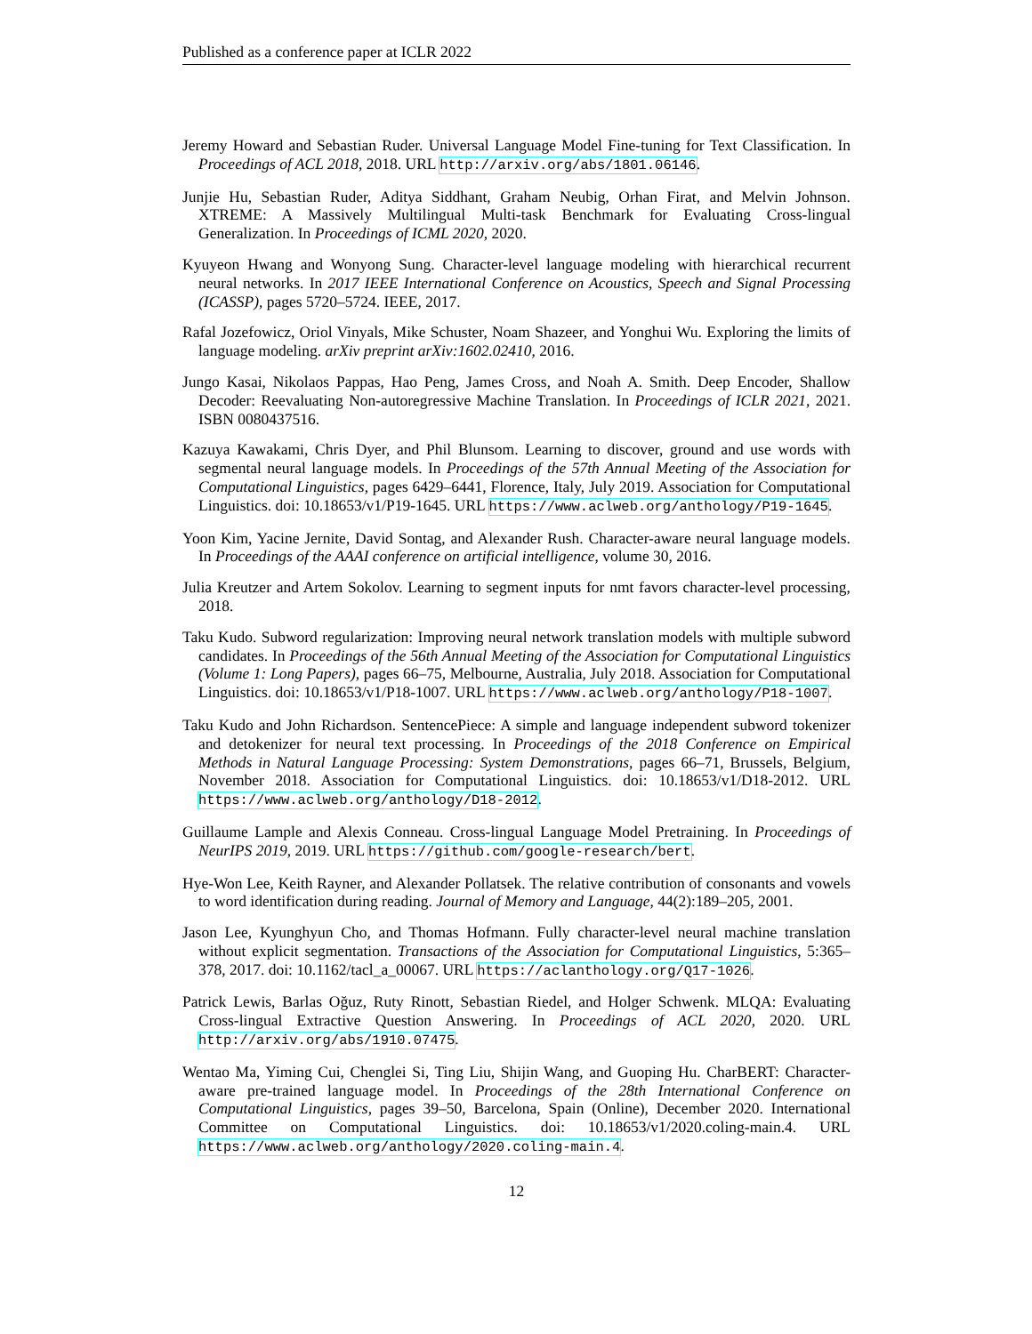Published as a conference paper at ICLR 2022
Jeremy Howard and Sebastian Ruder. Universal Language Model Fine-tuning for Text Classification. In Proceedings of ACL 2018, 2018. URL http://arxiv.org/abs/1801.06146.
Junjie Hu, Sebastian Ruder, Aditya Siddhant, Graham Neubig, Orhan Firat, and Melvin Johnson. XTREME: A Massively Multilingual Multi-task Benchmark for Evaluating Cross-lingual Generalization. In Proceedings of ICML 2020, 2020.
Kyuyeon Hwang and Wonyong Sung. Character-level language modeling with hierarchical recurrent neural networks. In 2017 IEEE International Conference on Acoustics, Speech and Signal Processing (ICASSP), pages 5720–5724. IEEE, 2017.
Rafal Jozefowicz, Oriol Vinyals, Mike Schuster, Noam Shazeer, and Yonghui Wu. Exploring the limits of language modeling. arXiv preprint arXiv:1602.02410, 2016.
Jungo Kasai, Nikolaos Pappas, Hao Peng, James Cross, and Noah A. Smith. Deep Encoder, Shallow Decoder: Reevaluating Non-autoregressive Machine Translation. In Proceedings of ICLR 2021, 2021. ISBN 0080437516.
Kazuya Kawakami, Chris Dyer, and Phil Blunsom. Learning to discover, ground and use words with segmental neural language models. In Proceedings of the 57th Annual Meeting of the Association for Computational Linguistics, pages 6429–6441, Florence, Italy, July 2019. Association for Computational Linguistics. doi: 10.18653/v1/P19-1645. URL https://www.aclweb.org/anthology/P19-1645.
Yoon Kim, Yacine Jernite, David Sontag, and Alexander Rush. Character-aware neural language models. In Proceedings of the AAAI conference on artificial intelligence, volume 30, 2016.
Julia Kreutzer and Artem Sokolov. Learning to segment inputs for nmt favors character-level processing, 2018.
Taku Kudo. Subword regularization: Improving neural network translation models with multiple subword candidates. In Proceedings of the 56th Annual Meeting of the Association for Computational Linguistics (Volume 1: Long Papers), pages 66–75, Melbourne, Australia, July 2018. Association for Computational Linguistics. doi: 10.18653/v1/P18-1007. URL https://www.aclweb.org/anthology/P18-1007.
Taku Kudo and John Richardson. SentencePiece: A simple and language independent subword tokenizer and detokenizer for neural text processing. In Proceedings of the 2018 Conference on Empirical Methods in Natural Language Processing: System Demonstrations, pages 66–71, Brussels, Belgium, November 2018. Association for Computational Linguistics. doi: 10.18653/v1/D18-2012. URL https://www.aclweb.org/anthology/D18-2012.
Guillaume Lample and Alexis Conneau. Cross-lingual Language Model Pretraining. In Proceedings of NeurIPS 2019, 2019. URL https://github.com/google-research/bert.
Hye-Won Lee, Keith Rayner, and Alexander Pollatsek. The relative contribution of consonants and vowels to word identification during reading. Journal of Memory and Language, 44(2):189–205, 2001.
Jason Lee, Kyunghyun Cho, and Thomas Hofmann. Fully character-level neural machine translation without explicit segmentation. Transactions of the Association for Computational Linguistics, 5:365–378, 2017. doi: 10.1162/tacl_a_00067. URL https://aclanthology.org/Q17-1026.
Patrick Lewis, Barlas Oğuz, Ruty Rinott, Sebastian Riedel, and Holger Schwenk. MLQA: Evaluating Cross-lingual Extractive Question Answering. In Proceedings of ACL 2020, 2020. URL http://arxiv.org/abs/1910.07475.
Wentao Ma, Yiming Cui, Chenglei Si, Ting Liu, Shijin Wang, and Guoping Hu. CharBERT: Character-aware pre-trained language model. In Proceedings of the 28th International Conference on Computational Linguistics, pages 39–50, Barcelona, Spain (Online), December 2020. International Committee on Computational Linguistics. doi: 10.18653/v1/2020.coling-main.4. URL https://www.aclweb.org/anthology/2020.coling-main.4.
12